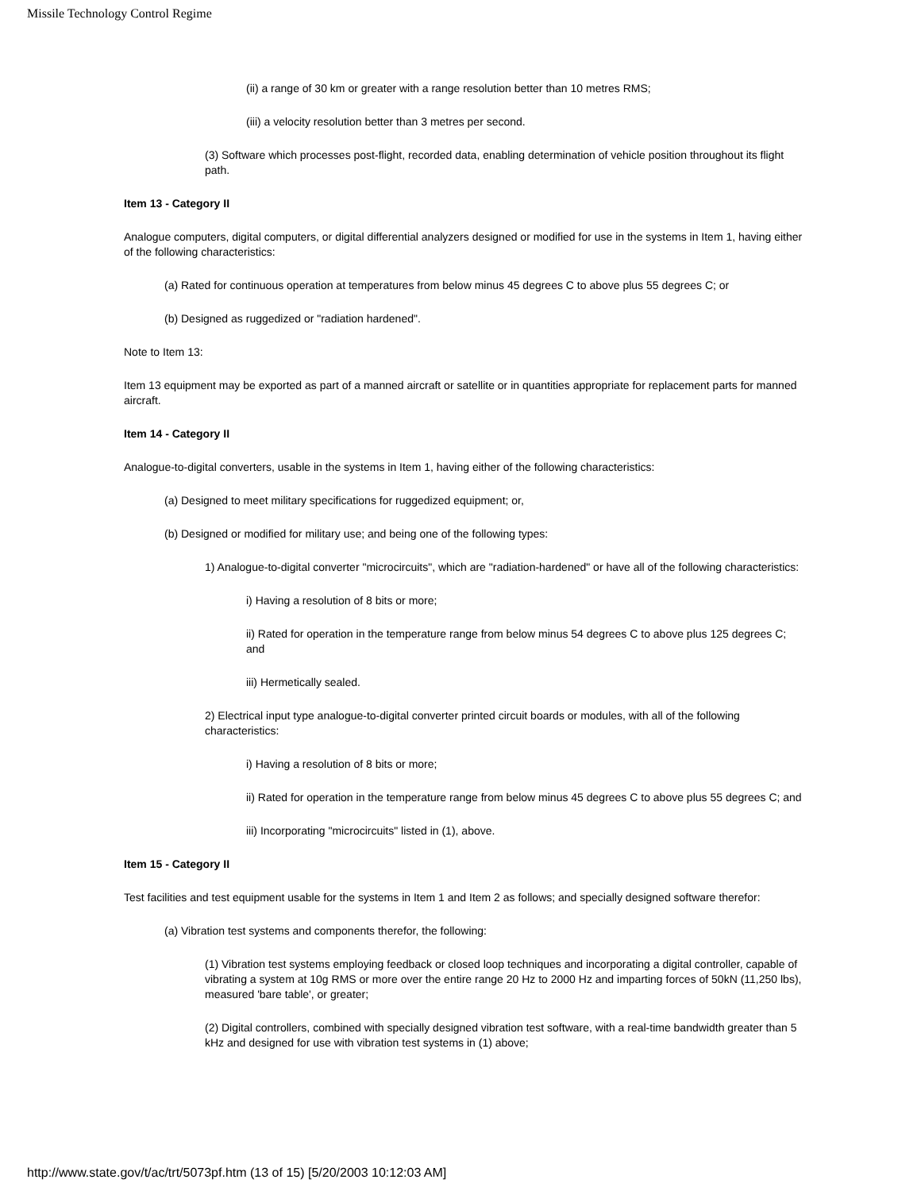Missile Technology Control Regime
(ii) a range of 30 km or greater with a range resolution better than 10 metres RMS;
(iii) a velocity resolution better than 3 metres per second.
(3) Software which processes post-flight, recorded data, enabling determination of vehicle position throughout its flight path.
Item 13 - Category II
Analogue computers, digital computers, or digital differential analyzers designed or modified for use in the systems in Item 1, having either of the following characteristics:
(a) Rated for continuous operation at temperatures from below minus 45 degrees C to above plus 55 degrees C; or
(b) Designed as ruggedized or "radiation hardened".
Note to Item 13:
Item 13 equipment may be exported as part of a manned aircraft or satellite or in quantities appropriate for replacement parts for manned aircraft.
Item 14 - Category II
Analogue-to-digital converters, usable in the systems in Item 1, having either of the following characteristics:
(a) Designed to meet military specifications for ruggedized equipment; or,
(b) Designed or modified for military use; and being one of the following types:
1) Analogue-to-digital converter "microcircuits", which are "radiation-hardened" or have all of the following characteristics:
i) Having a resolution of 8 bits or more;
ii) Rated for operation in the temperature range from below minus 54 degrees C to above plus 125 degrees C; and
iii) Hermetically sealed.
2) Electrical input type analogue-to-digital converter printed circuit boards or modules, with all of the following characteristics:
i) Having a resolution of 8 bits or more;
ii) Rated for operation in the temperature range from below minus 45 degrees C to above plus 55 degrees C; and
iii) Incorporating "microcircuits" listed in (1), above.
Item 15 - Category II
Test facilities and test equipment usable for the systems in Item 1 and Item 2 as follows; and specially designed software therefor:
(a) Vibration test systems and components therefor, the following:
(1) Vibration test systems employing feedback or closed loop techniques and incorporating a digital controller, capable of vibrating a system at 10g RMS or more over the entire range 20 Hz to 2000 Hz and imparting forces of 50kN (11,250 lbs), measured 'bare table', or greater;
(2) Digital controllers, combined with specially designed vibration test software, with a real-time bandwidth greater than 5 kHz and designed for use with vibration test systems in (1) above;
http://www.state.gov/t/ac/trt/5073pf.htm (13 of 15) [5/20/2003 10:12:03 AM]